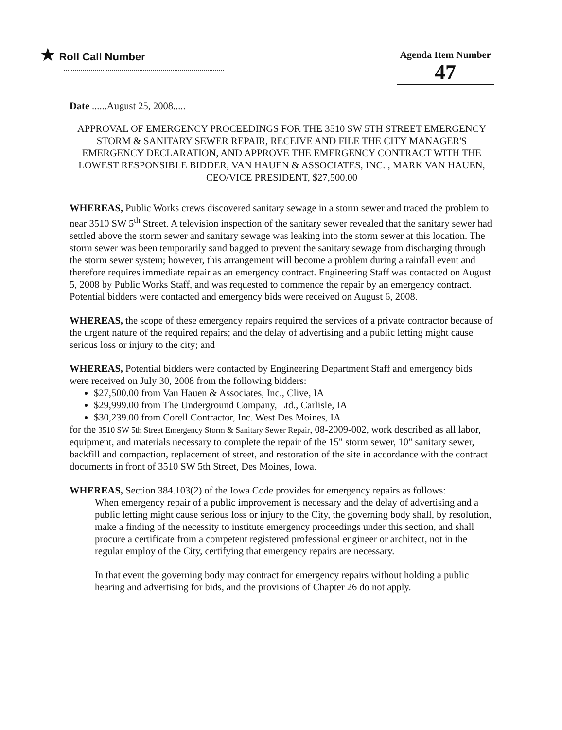★ Roll Call Number Agenda Item Number
47
Date ......August 25, 2008.....
APPROVAL OF EMERGENCY PROCEEDINGS FOR THE 3510 SW 5TH STREET EMERGENCY STORM & SANITARY SEWER REPAIR, RECEIVE AND FILE THE CITY MANAGER'S EMERGENCY DECLARATION, AND APPROVE THE EMERGENCY CONTRACT WITH THE LOWEST RESPONSIBLE BIDDER, VAN HAUEN & ASSOCIATES, INC. , MARK VAN HAUEN, CEO/VICE PRESIDENT, $27,500.00
WHEREAS, Public Works crews discovered sanitary sewage in a storm sewer and traced the problem to near 3510 SW 5<sup>th</sup> Street. A television inspection of the sanitary sewer revealed that the sanitary sewer had settled above the storm sewer and sanitary sewage was leaking into the storm sewer at this location. The storm sewer was been temporarily sand bagged to prevent the sanitary sewage from discharging through the storm sewer system; however, this arrangement will become a problem during a rainfall event and therefore requires immediate repair as an emergency contract. Engineering Staff was contacted on August 5, 2008 by Public Works Staff, and was requested to commence the repair by an emergency contract. Potential bidders were contacted and emergency bids were received on August 6, 2008.
WHEREAS, the scope of these emergency repairs required the services of a private contractor because of the urgent nature of the required repairs; and the delay of advertising and a public letting might cause serious loss or injury to the city; and
WHEREAS, Potential bidders were contacted by Engineering Department Staff and emergency bids were received on July 30, 2008 from the following bidders:
$27,500.00 from Van Hauen & Associates, Inc., Clive, IA
$29,999.00 from The Underground Company, Ltd., Carlisle, IA
$30,239.00 from Corell Contractor, Inc. West Des Moines, IA
for the 3510 SW 5th Street Emergency Storm & Sanitary Sewer Repair, 08-2009-002, work described as all labor, equipment, and materials necessary to complete the repair of the 15" storm sewer, 10" sanitary sewer, backfill and compaction, replacement of street, and restoration of the site in accordance with the contract documents in front of 3510 SW 5th Street, Des Moines, Iowa.
WHEREAS, Section 384.103(2) of the Iowa Code provides for emergency repairs as follows:
When emergency repair of a public improvement is necessary and the delay of advertising and a public letting might cause serious loss or injury to the City, the governing body shall, by resolution, make a finding of the necessity to institute emergency proceedings under this section, and shall procure a certificate from a competent registered professional engineer or architect, not in the regular employ of the City, certifying that emergency repairs are necessary.
In that event the governing body may contract for emergency repairs without holding a public hearing and advertising for bids, and the provisions of Chapter 26 do not apply.